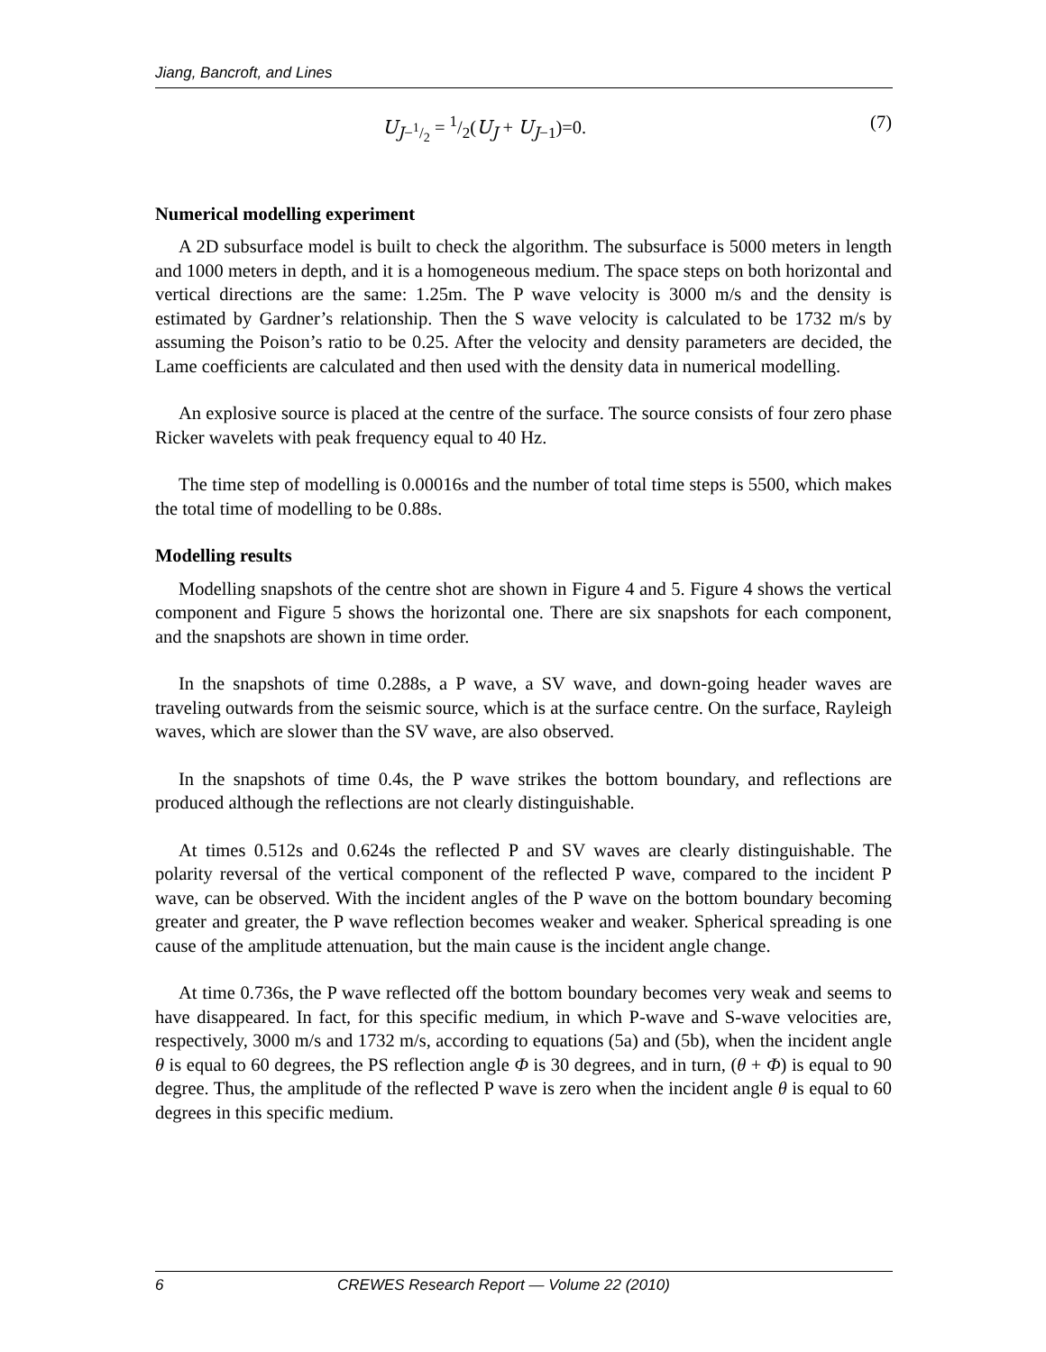Jiang, Bancroft, and Lines
U<sub>J−1/2</sub> = 1/2(U<sub>J</sub> + U<sub>J−1</sub>)=0. (7)
Numerical modelling experiment
A 2D subsurface model is built to check the algorithm. The subsurface is 5000 meters in length and 1000 meters in depth, and it is a homogeneous medium. The space steps on both horizontal and vertical directions are the same: 1.25m. The P wave velocity is 3000 m/s and the density is estimated by Gardner’s relationship. Then the S wave velocity is calculated to be 1732 m/s by assuming the Poison’s ratio to be 0.25. After the velocity and density parameters are decided, the Lame coefficients are calculated and then used with the density data in numerical modelling.
An explosive source is placed at the centre of the surface. The source consists of four zero phase Ricker wavelets with peak frequency equal to 40 Hz.
The time step of modelling is 0.00016s and the number of total time steps is 5500, which makes the total time of modelling to be 0.88s.
Modelling results
Modelling snapshots of the centre shot are shown in Figure 4 and 5. Figure 4 shows the vertical component and Figure 5 shows the horizontal one. There are six snapshots for each component, and the snapshots are shown in time order.
In the snapshots of time 0.288s, a P wave, a SV wave, and down-going header waves are traveling outwards from the seismic source, which is at the surface centre. On the surface, Rayleigh waves, which are slower than the SV wave, are also observed.
In the snapshots of time 0.4s, the P wave strikes the bottom boundary, and reflections are produced although the reflections are not clearly distinguishable.
At times 0.512s and 0.624s the reflected P and SV waves are clearly distinguishable. The polarity reversal of the vertical component of the reflected P wave, compared to the incident P wave, can be observed. With the incident angles of the P wave on the bottom boundary becoming greater and greater, the P wave reflection becomes weaker and weaker. Spherical spreading is one cause of the amplitude attenuation, but the main cause is the incident angle change.
At time 0.736s, the P wave reflected off the bottom boundary becomes very weak and seems to have disappeared. In fact, for this specific medium, in which P-wave and S-wave velocities are, respectively, 3000 m/s and 1732 m/s, according to equations (5a) and (5b), when the incident angle θ is equal to 60 degrees, the PS reflection angle Φ is 30 degrees, and in turn, (θ + Φ) is equal to 90 degree. Thus, the amplitude of the reflected P wave is zero when the incident angle θ is equal to 60 degrees in this specific medium.
6 CREWES Research Report — Volume 22 (2010)